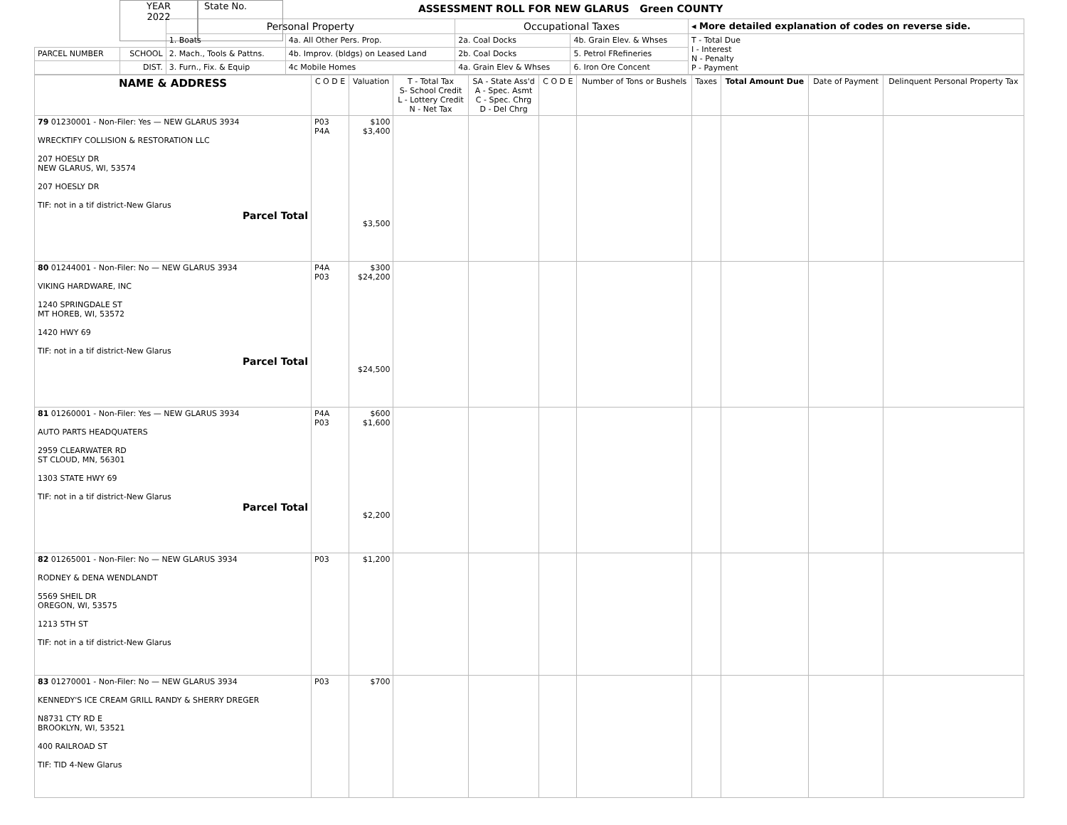YEAR
2022
State No.
ASSESSMENT ROLL FOR NEW GLARUS Green COUNTY
| | | Personal Property | | Occupational Taxes | | ◂ More detailed explanation of codes on reverse side. |
| | | 1. Boats | 4a. All Other Pers. Prop. | 2a. Coal Docks | 4b. Grain Elev. & Whses | T - Total Due I - Interest N - Penalty P - Payment |
| PARCEL NUMBER | SCHOOL | 2. Mach., Tools & Pattns. | 4b. Improv. (bldgs) on Leased Land | 2b. Coal Docks | 5. Petrol FRefineries | |
| | DIST. | 3. Furn., Fix. & Equip | 4c Mobile Homes | 4a. Grain Elev & Whses | 6. Iron Ore Concent | |
| NAME & ADDRESS | C O D E | Valuation | T - Total Tax S- School Credit L - Lottery Credit N - Net Tax | SA - State Ass'd A - Spec. Asmt C - Spec. Chrg D - Del Chrg | C O D E | Number of Tons or Bushels | Taxes | Total Amount Due | Date of Payment | Delinquent Personal Property Tax |
| --- | --- | --- | --- | --- | --- | --- | --- | --- | --- | --- |
| 79 01230001 - Non-Filer: Yes — NEW GLARUS 3934 WRECKTIFY COLLISION & RESTORATION LLC 207 HOESLY DR NEW GLARUS, WI, 53574 207 HOESLY DR TIF: not in a tif district-New Glarus Parcel Total | P03 P4A | $100 $3,400 $3,500 | | | | | | | | |
| 80 01244001 - Non-Filer: No — NEW GLARUS 3934 VIKING HARDWARE, INC 1240 SPRINGDALE ST MT HOREB, WI, 53572 1420 HWY 69 TIF: not in a tif district-New Glarus Parcel Total | P4A P03 | $300 $24,200 $24,500 | | | | | | | | |
| 81 01260001 - Non-Filer: Yes — NEW GLARUS 3934 AUTO PARTS HEADQUATERS 2959 CLEARWATER RD ST CLOUD, MN, 56301 1303 STATE HWY 69 TIF: not in a tif district-New Glarus Parcel Total | P4A P03 | $600 $1,600 $2,200 | | | | | | | | |
| 82 01265001 - Non-Filer: No — NEW GLARUS 3934 RODNEY & DENA WENDLANDT 5569 SHEIL DR OREGON, WI, 53575 1213 5TH ST TIF: not in a tif district-New Glarus | P03 | $1,200 | | | | | | | | |
| 83 01270001 - Non-Filer: No — NEW GLARUS 3934 KENNEDY'S ICE CREAM GRILL RANDY & SHERRY DREGER N8731 CTY RD E BROOKLYN, WI, 53521 400 RAILROAD ST TIF: TID 4-New Glarus | P03 | $700 | | | | | | | | |